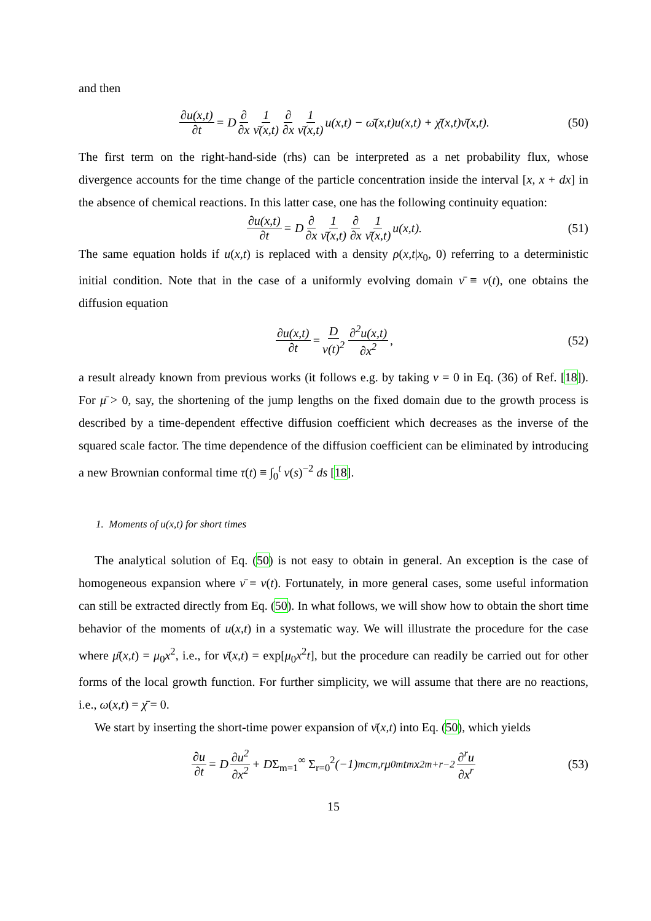and then
∂u(x,t) ∂t = D ∂ ∂x 1 ν̄(x,t) ∂ ∂x 1 ν̄(x,t) u(x,t) − ω̄(x,t)u(x,t) + χ̄(x,t)ν̄(x,t). (50)
The first term on the right-hand-side (rhs) can be interpreted as a net probability flux, whose divergence accounts for the time change of the particle concentration inside the interval [x, x + dx] in the absence of chemical reactions. In this latter case, one has the following continuity equation:
∂u(x,t) ∂t = D ∂ ∂x 1 ν̄(x,t) ∂ ∂x 1 ν̄(x,t) u(x,t). (51)
The same equation holds if u(x,t) is replaced with a density ρ(x,t|x<sub>0</sub>, 0) referring to a deterministic initial condition. Note that in the case of a uniformly evolving domain ν̄ ≡ ν(t), one obtains the diffusion equation
∂u(x,t) ∂t = D ν(t)<sup>2</sup> ∂<sup>2</sup>u(x,t) ∂x<sup>2</sup>, (52)
a result already known from previous works (it follows e.g. by taking v = 0 in Eq. (36) of Ref. [18]). For μ̄ > 0, say, the shortening of the jump lengths on the fixed domain due to the growth process is described by a time-dependent effective diffusion coefficient which decreases as the inverse of the squared scale factor. The time dependence of the diffusion coefficient can be eliminated by introducing a new Brownian conformal time τ(t) ≡ ∫<sub>0</sub><sup>t</sup> ν(s)<sup>−2</sup> ds [18].
1. Moments of u(x,t) for short times
The analytical solution of Eq. (50) is not easy to obtain in general. An exception is the case of homogeneous expansion where ν̄ ≡ ν(t). Fortunately, in more general cases, some useful information can still be extracted directly from Eq. (50). In what follows, we will show how to obtain the short time behavior of the moments of u(x,t) in a systematic way. We will illustrate the procedure for the case where μ̄(x,t) = μ<sub>0</sub>x<sup>2</sup>, i.e., for ν̄(x,t) = exp[μ<sub>0</sub>x<sup>2</sup>t], but the procedure can readily be carried out for other forms of the local growth function. For further simplicity, we will assume that there are no reactions, i.e., ω(x,t) = χ̄ = 0.
We start by inserting the short-time power expansion of ν̄(x,t) into Eq. (50), which yields
∂u ∂t = D ∂u<sup>2</sup> ∂x<sup>2</sup> + D Σ<sub>m=1</sub><sup>∞</sup> Σ<sub>r=0</sub><sup>2</sup> (−1)<sup>m</sup>c<sub>m,r</sub>μ<sub>0</sub><sup>m</sup>t<sup>m</sup>x<sup>2m+r−2</sup> ∂<sup>r</sup>u ∂x<sup>r</sup> (53)
15